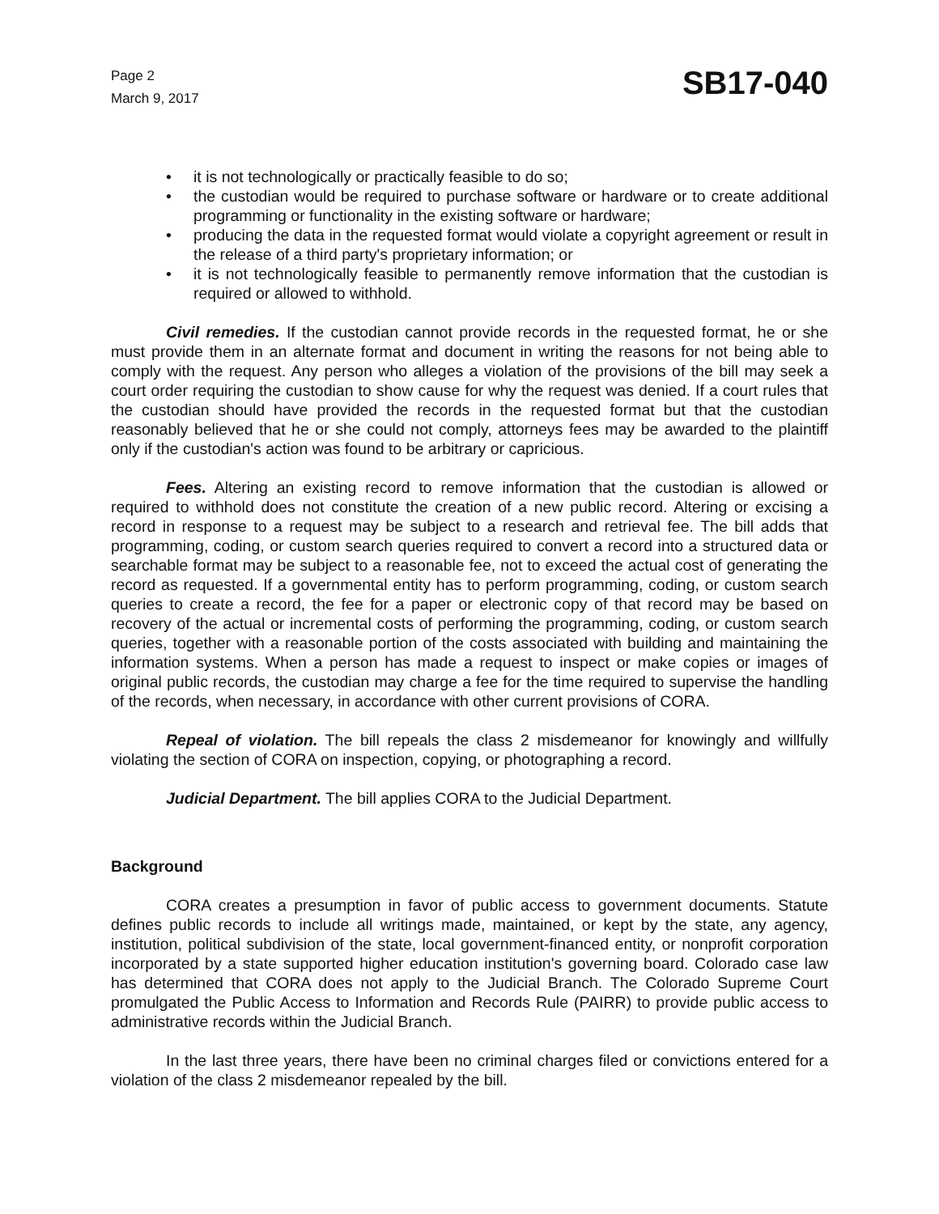Page 2
March 9, 2017
SB17-040
• it is not technologically or practically feasible to do so;
• the custodian would be required to purchase software or hardware or to create additional programming or functionality in the existing software or hardware;
• producing the data in the requested format would violate a copyright agreement or result in the release of a third party's proprietary information; or
• it is not technologically feasible to permanently remove information that the custodian is required or allowed to withhold.
Civil remedies. If the custodian cannot provide records in the requested format, he or she must provide them in an alternate format and document in writing the reasons for not being able to comply with the request. Any person who alleges a violation of the provisions of the bill may seek a court order requiring the custodian to show cause for why the request was denied. If a court rules that the custodian should have provided the records in the requested format but that the custodian reasonably believed that he or she could not comply, attorneys fees may be awarded to the plaintiff only if the custodian's action was found to be arbitrary or capricious.
Fees. Altering an existing record to remove information that the custodian is allowed or required to withhold does not constitute the creation of a new public record. Altering or excising a record in response to a request may be subject to a research and retrieval fee. The bill adds that programming, coding, or custom search queries required to convert a record into a structured data or searchable format may be subject to a reasonable fee, not to exceed the actual cost of generating the record as requested. If a governmental entity has to perform programming, coding, or custom search queries to create a record, the fee for a paper or electronic copy of that record may be based on recovery of the actual or incremental costs of performing the programming, coding, or custom search queries, together with a reasonable portion of the costs associated with building and maintaining the information systems. When a person has made a request to inspect or make copies or images of original public records, the custodian may charge a fee for the time required to supervise the handling of the records, when necessary, in accordance with other current provisions of CORA.
Repeal of violation. The bill repeals the class 2 misdemeanor for knowingly and willfully violating the section of CORA on inspection, copying, or photographing a record.
Judicial Department. The bill applies CORA to the Judicial Department.
Background
CORA creates a presumption in favor of public access to government documents. Statute defines public records to include all writings made, maintained, or kept by the state, any agency, institution, political subdivision of the state, local government-financed entity, or nonprofit corporation incorporated by a state supported higher education institution's governing board. Colorado case law has determined that CORA does not apply to the Judicial Branch. The Colorado Supreme Court promulgated the Public Access to Information and Records Rule (PAIRR) to provide public access to administrative records within the Judicial Branch.
In the last three years, there have been no criminal charges filed or convictions entered for a violation of the class 2 misdemeanor repealed by the bill.